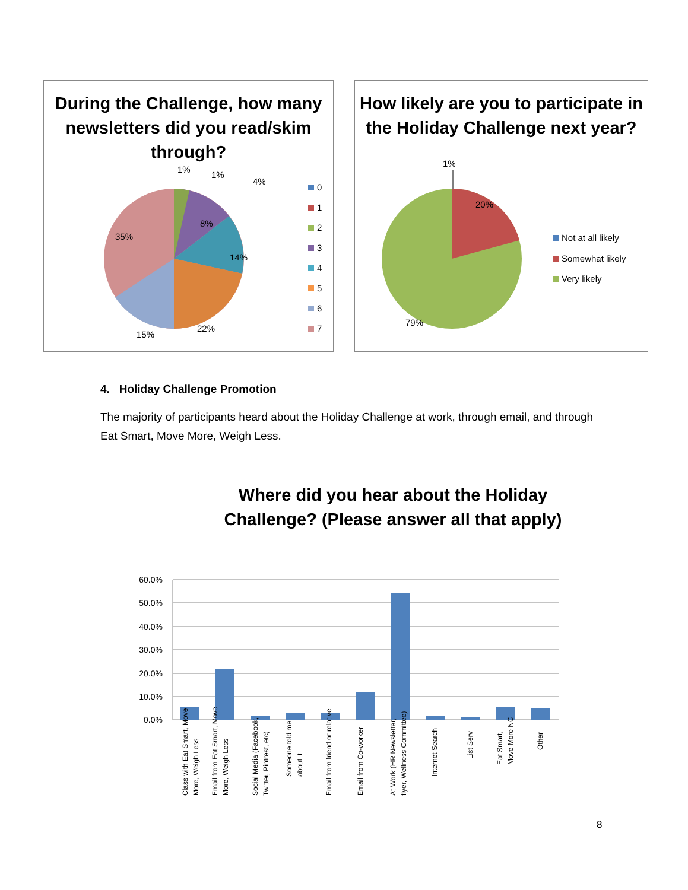During the Challenge, how many newsletters did you read/skim through?
1%
1%
4%
8%
14%
35%
22%
15%
0
1
2
3
4
5
6
7
How likely are you to participate in the Holiday Challenge next year?
1%
20%
79%
Not at all likely
Somewhat likely
Very likely
4. Holiday Challenge Promotion
The majority of participants heard about the Holiday Challenge at work, through email, and through Eat Smart, Move More, Weigh Less.
Where did you hear about the Holiday Challenge? (Please answer all that apply)
60.0%
50.0%
40.0%
30.0%
20.0%
10.0%
0.0%
Class with Eat Smart, Move
More, Weigh Less
Email from Eat Smart, Move
More, Weigh Less
Social Media (Facebook,
Twitter, Pintrest, etc)
Someone told me
about it
Email from friend or relative
Email from Co-worker
At Work (HR Newsletter,
flyer, Wellness Committee)
Internet Search
List Serv
Eat Smart,
Move More NC
Other
8